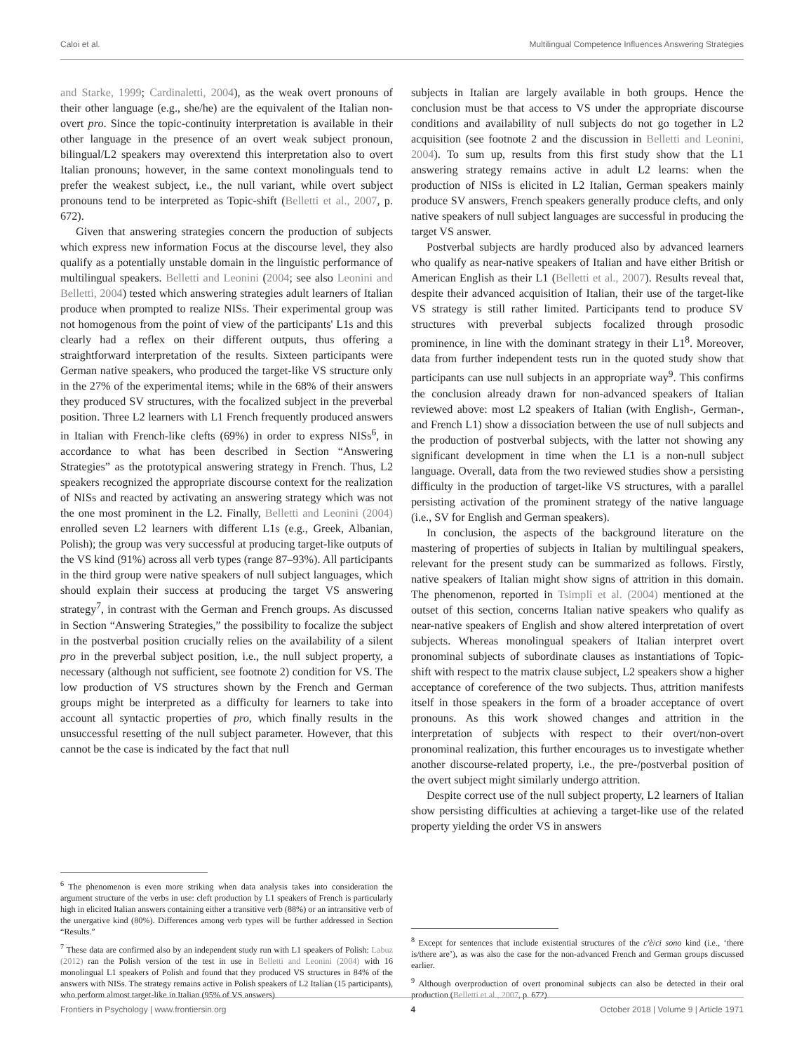Caloi et al. Multilingual Competence Influences Answering Strategies
and Starke, 1999; Cardinaletti, 2004), as the weak overt pronouns of their other language (e.g., she/he) are the equivalent of the Italian non-overt pro. Since the topic-continuity interpretation is available in their other language in the presence of an overt weak subject pronoun, bilingual/L2 speakers may overextend this interpretation also to overt Italian pronouns; however, in the same context monolinguals tend to prefer the weakest subject, i.e., the null variant, while overt subject pronouns tend to be interpreted as Topic-shift (Belletti et al., 2007, p. 672).
Given that answering strategies concern the production of subjects which express new information Focus at the discourse level, they also qualify as a potentially unstable domain in the linguistic performance of multilingual speakers. Belletti and Leonini (2004; see also Leonini and Belletti, 2004) tested which answering strategies adult learners of Italian produce when prompted to realize NISs. Their experimental group was not homogenous from the point of view of the participants' L1s and this clearly had a reflex on their different outputs, thus offering a straightforward interpretation of the results. Sixteen participants were German native speakers, who produced the target-like VS structure only in the 27% of the experimental items; while in the 68% of their answers they produced SV structures, with the focalized subject in the preverbal position. Three L2 learners with L1 French frequently produced answers in Italian with French-like clefts (69%) in order to express NISs<sup>6</sup>, in accordance to what has been described in Section “Answering Strategies” as the prototypical answering strategy in French. Thus, L2 speakers recognized the appropriate discourse context for the realization of NISs and reacted by activating an answering strategy which was not the one most prominent in the L2. Finally, Belletti and Leonini (2004) enrolled seven L2 learners with different L1s (e.g., Greek, Albanian, Polish); the group was very successful at producing target-like outputs of the VS kind (91%) across all verb types (range 87–93%). All participants in the third group were native speakers of null subject languages, which should explain their success at producing the target VS answering strategy<sup>7</sup>, in contrast with the German and French groups. As discussed in Section “Answering Strategies,” the possibility to focalize the subject in the postverbal position crucially relies on the availability of a silent pro in the preverbal subject position, i.e., the null subject property, a necessary (although not sufficient, see footnote 2) condition for VS. The low production of VS structures shown by the French and German groups might be interpreted as a difficulty for learners to take into account all syntactic properties of pro, which finally results in the unsuccessful resetting of the null subject parameter. However, that this cannot be the case is indicated by the fact that null
<sup>6</sup> The phenomenon is even more striking when data analysis takes into consideration the argument structure of the verbs in use: cleft production by L1 speakers of French is particularly high in elicited Italian answers containing either a transitive verb (88%) or an intransitive verb of the unergative kind (80%). Differences among verb types will be further addressed in Section “Results.”
<sup>7</sup> These data are confirmed also by an independent study run with L1 speakers of Polish: Labuz (2012) ran the Polish version of the test in use in Belletti and Leonini (2004) with 16 monolingual L1 speakers of Polish and found that they produced VS structures in 84% of the answers with NISs. The strategy remains active in Polish speakers of L2 Italian (15 participants), who perform almost target-like in Italian (95% of VS answers).
subjects in Italian are largely available in both groups. Hence the conclusion must be that access to VS under the appropriate discourse conditions and availability of null subjects do not go together in L2 acquisition (see footnote 2 and the discussion in Belletti and Leonini, 2004). To sum up, results from this first study show that the L1 answering strategy remains active in adult L2 learns: when the production of NISs is elicited in L2 Italian, German speakers mainly produce SV answers, French speakers generally produce clefts, and only native speakers of null subject languages are successful in producing the target VS answer.
Postverbal subjects are hardly produced also by advanced learners who qualify as near-native speakers of Italian and have either British or American English as their L1 (Belletti et al., 2007). Results reveal that, despite their advanced acquisition of Italian, their use of the target-like VS strategy is still rather limited. Participants tend to produce SV structures with preverbal subjects focalized through prosodic prominence, in line with the dominant strategy in their L1<sup>8</sup>. Moreover, data from further independent tests run in the quoted study show that participants can use null subjects in an appropriate way<sup>9</sup>. This confirms the conclusion already drawn for non-advanced speakers of Italian reviewed above: most L2 speakers of Italian (with English-, German-, and French L1) show a dissociation between the use of null subjects and the production of postverbal subjects, with the latter not showing any significant development in time when the L1 is a non-null subject language. Overall, data from the two reviewed studies show a persisting difficulty in the production of target-like VS structures, with a parallel persisting activation of the prominent strategy of the native language (i.e., SV for English and German speakers).
In conclusion, the aspects of the background literature on the mastering of properties of subjects in Italian by multilingual speakers, relevant for the present study can be summarized as follows. Firstly, native speakers of Italian might show signs of attrition in this domain. The phenomenon, reported in Tsimpli et al. (2004) mentioned at the outset of this section, concerns Italian native speakers who qualify as near-native speakers of English and show altered interpretation of overt subjects. Whereas monolingual speakers of Italian interpret overt pronominal subjects of subordinate clauses as instantiations of Topic-shift with respect to the matrix clause subject, L2 speakers show a higher acceptance of coreference of the two subjects. Thus, attrition manifests itself in those speakers in the form of a broader acceptance of overt pronouns. As this work showed changes and attrition in the interpretation of subjects with respect to their overt/non-overt pronominal realization, this further encourages us to investigate whether another discourse-related property, i.e., the pre-/postverbal position of the overt subject might similarly undergo attrition.
Despite correct use of the null subject property, L2 learners of Italian show persisting difficulties at achieving a target-like use of the related property yielding the order VS in answers
<sup>8</sup> Except for sentences that include existential structures of the c'è/ci sono kind (i.e., ‘there is/there are’), as was also the case for the non-advanced French and German groups discussed earlier.
<sup>9</sup> Although overproduction of overt pronominal subjects can also be detected in their oral production (Belletti et al., 2007, p. 672).
Frontiers in Psychology | www.frontiersin.org 4 October 2018 | Volume 9 | Article 1971